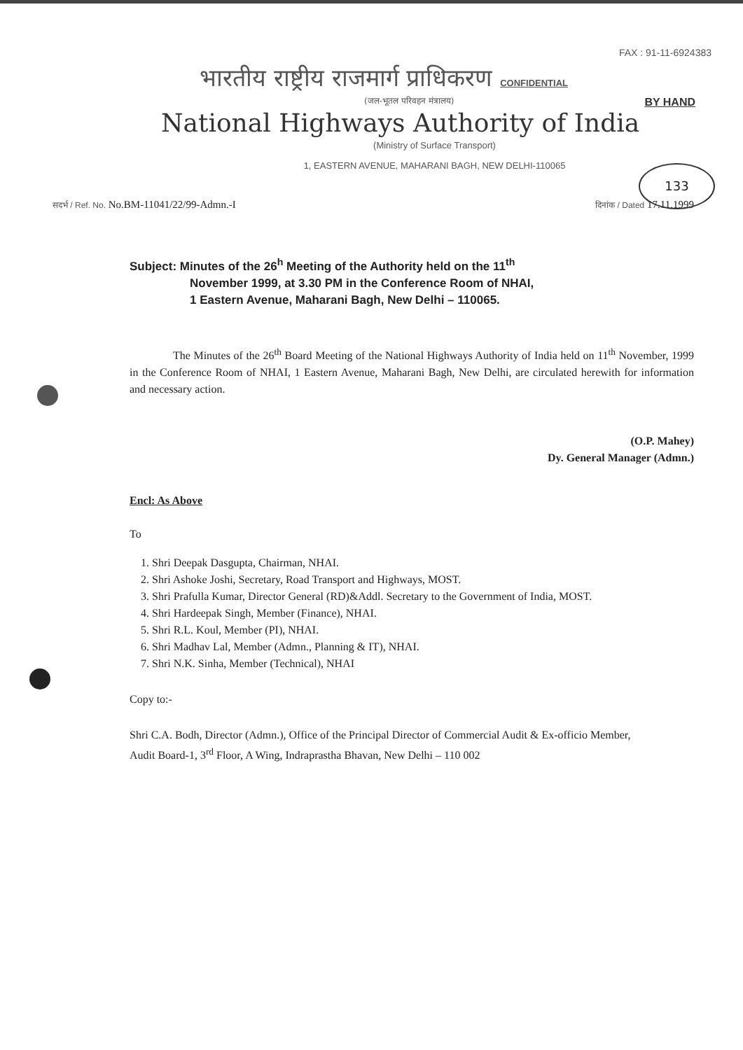133
FAX : 91-11-6924383
भारतीय राष्ट्रीय राजमार्ग प्राधिकरण CONFIDENTIAL
(जल-भूतल परिवहन मंत्रालय) BY HAND
National Highways Authority of India
(Ministry of Surface Transport)
1, EASTERN AVENUE, MAHARANI BAGH, NEW DELHI-110065
सदर्भ / Ref. No. No.BM-11041/22/99-Admn.-I दिनांक / Dated 17.11.1999
Subject: Minutes of the 26<sup>h</sup> Meeting of the Authority held on the 11<sup>th</sup>
November 1999, at 3.30 PM in the Conference Room of NHAI,
1 Eastern Avenue, Maharani Bagh, New Delhi – 110065.
The Minutes of the 26<sup>th</sup> Board Meeting of the National Highways Authority of India held on 11<sup>th</sup> November, 1999 in the Conference Room of NHAI, 1 Eastern Avenue, Maharani Bagh, New Delhi, are circulated herewith for information and necessary action.
(O.P. Mahey)
Dy. General Manager (Admn.)
Encl: As Above
To
1. Shri Deepak Dasgupta, Chairman, NHAI.
2. Shri Ashoke Joshi, Secretary, Road Transport and Highways, MOST.
3. Shri Prafulla Kumar, Director General (RD)&Addl. Secretary to the Government of India, MOST.
4. Shri Hardeepak Singh, Member (Finance), NHAI.
5. Shri R.L. Koul, Member (PI), NHAI.
6. Shri Madhav Lal, Member (Admn., Planning & IT), NHAI.
7. Shri N.K. Sinha, Member (Technical), NHAI
Copy to:-
Shri C.A. Bodh, Director (Admn.), Office of the Principal Director of Commercial Audit & Ex-officio Member, Audit Board-1, 3<sup>rd</sup> Floor, A Wing, Indraprastha Bhavan, New Delhi – 110 002